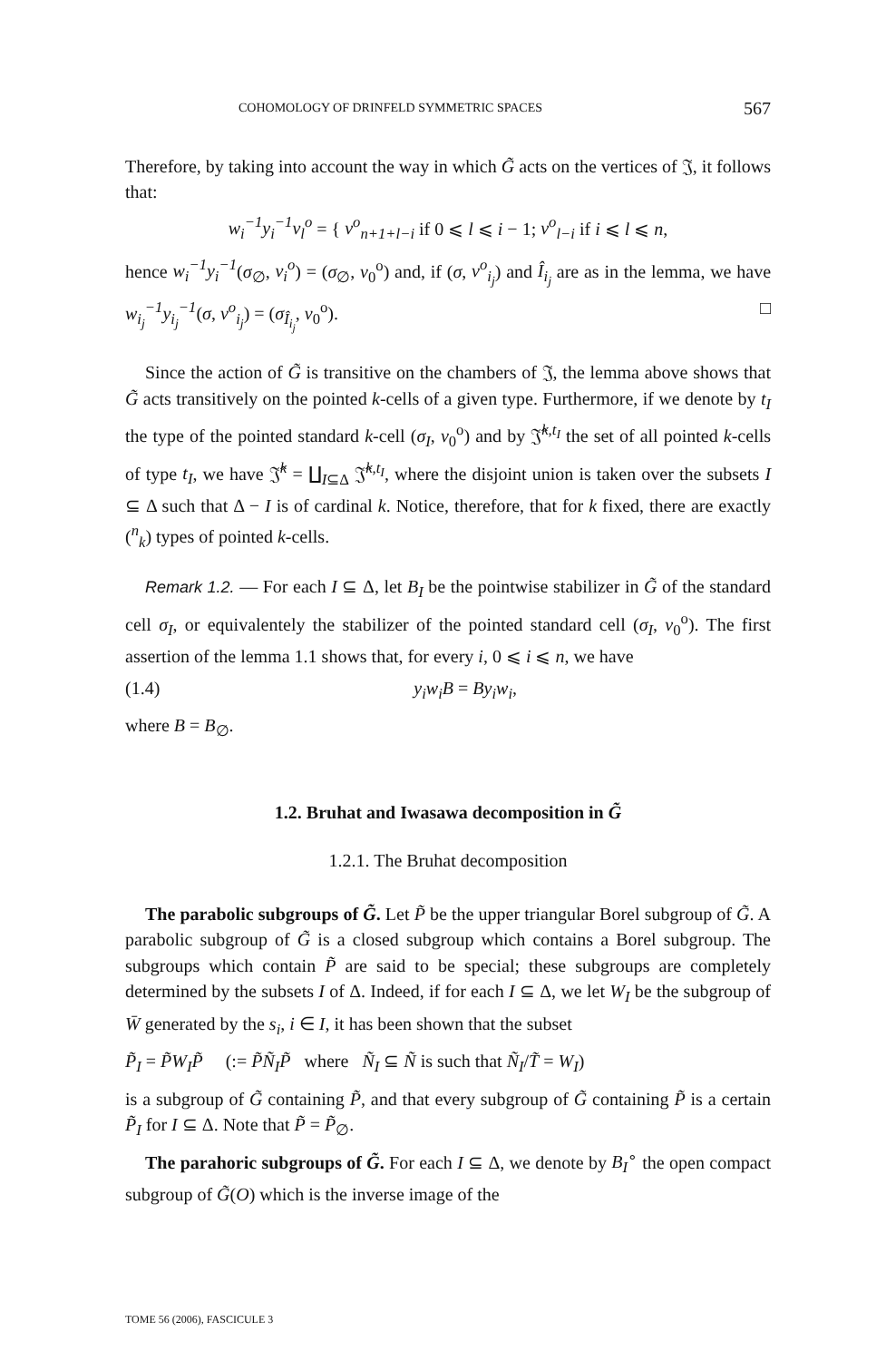COHOMOLOGY OF DRINFELD SYMMETRIC SPACES 567
Therefore, by taking into account the way in which G̃ acts on the vertices of 𝔍, it follows that:
w<sub>i</sub><sup>−1</sup>y<sub>i</sub><sup>−1</sup>v<sub>l</sub><sup>o</sup> = { v<sup>o</sup><sub>n+1+l−i</sub> if 0 ⩽ l ⩽ i − 1; v<sup>o</sup><sub>l−i</sub> if i ⩽ l ⩽ n,
hence w<sub>i</sub><sup>−1</sup>y<sub>i</sub><sup>−1</sup>(σ<sub>∅</sub>, v<sub>i</sub><sup>o</sup>) = (σ<sub>∅</sub>, v<sub>0</sub><sup>o</sup>) and, if (σ, v<sup>o</sup><sub>i<sub>j</sub></sub>) and Î<sub>i<sub>j</sub></sub> are as in the lemma, we have w<sub>i<sub>j</sub></sub><sup>−1</sup>y<sub>i<sub>j</sub></sub><sup>−1</sup>(σ, v<sup>o</sup><sub>i<sub>j</sub></sub>) = (σ<sub>Î<sub>i<sub>j</sub></sub></sub>, v<sub>0</sub><sup>o</sup>). □
Since the action of G̃ is transitive on the chambers of 𝔍, the lemma above shows that G̃ acts transitively on the pointed k-cells of a given type. Furthermore, if we denote by t<sub>I</sub> the type of the pointed standard k-cell (σ<sub>I</sub>, v<sub>0</sub><sup>o</sup>) and by 𝔍̂<sup>k,t<sub>I</sub></sup> the set of all pointed k-cells of type t<sub>I</sub>, we have 𝔍̂<sup>k</sup> = ∐<sub>I⊆Δ</sub> 𝔍̂<sup>k,t<sub>I</sub></sup>, where the disjoint union is taken over the subsets I ⊆ Δ such that Δ − I is of cardinal k. Notice, therefore, that for k fixed, there are exactly (<sup>n</sup><sub>k</sub>) types of pointed k-cells.
Remark 1.2. — For each I ⊆ Δ, let B<sub>I</sub> be the pointwise stabilizer in G̃ of the standard cell σ<sub>I</sub>, or equivalentely the stabilizer of the pointed standard cell (σ<sub>I</sub>, v<sub>0</sub><sup>o</sup>). The first assertion of the lemma 1.1 shows that, for every i, 0 ⩽ i ⩽ n, we have
(1.4) y<sub>i</sub>w<sub>i</sub>B = By<sub>i</sub>w<sub>i</sub>,
where B = B<sub>∅</sub>.
1.2. Bruhat and Iwasawa decomposition in G̃
1.2.1. The Bruhat decomposition
The parabolic subgroups of G̃. Let P̃ be the upper triangular Borel subgroup of G̃. A parabolic subgroup of G̃ is a closed subgroup which contains a Borel subgroup. The subgroups which contain P̃ are said to be special; these subgroups are completely determined by the subsets I of Δ. Indeed, if for each I ⊆ Δ, we let W<sub>I</sub> be the subgroup of W̄ generated by the s<sub>i</sub>, i ∈ I, it has been shown that the subset
P̃<sub>I</sub> = P̃W<sub>I</sub>P̃ (:= P̃Ñ<sub>I</sub>P̃ where Ñ<sub>I</sub> ⊆ Ñ is such that Ñ<sub>I</sub>/T̃ = W<sub>I</sub>)
is a subgroup of G̃ containing P̃, and that every subgroup of G̃ containing P̃ is a certain P̃<sub>I</sub> for I ⊆ Δ. Note that P̃ = P̃<sub>∅</sub>.
The parahoric subgroups of G̃. For each I ⊆ Δ, we denote by B<sub>I</sub><sup>∘</sup> the open compact subgroup of G̃(O) which is the inverse image of the
TOME 56 (2006), FASCICULE 3